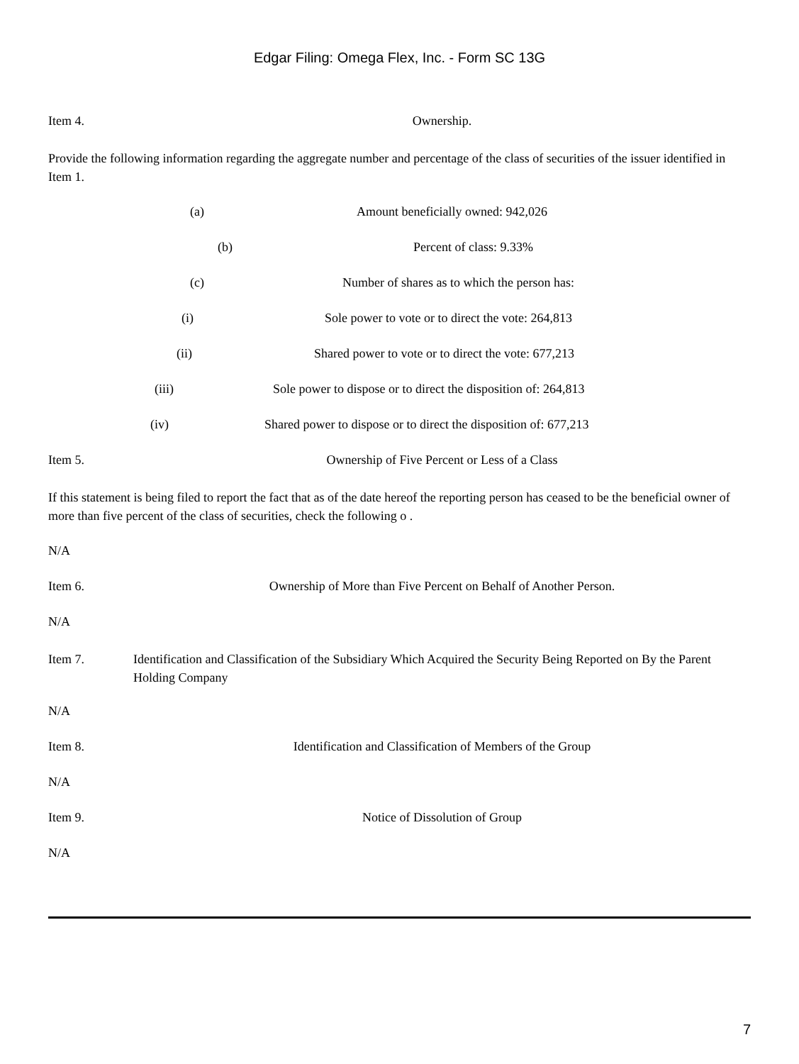Edgar Filing: Omega Flex, Inc. - Form SC 13G
Item 4. Ownership.
Provide the following information regarding the aggregate number and percentage of the class of securities of the issuer identified in Item 1.
(a) Amount beneficially owned: 942,026
(b) Percent of class: 9.33%
(c) Number of shares as to which the person has:
(i) Sole power to vote or to direct the vote: 264,813
(ii) Shared power to vote or to direct the vote: 677,213
(iii) Sole power to dispose or to direct the disposition of: 264,813
(iv) Shared power to dispose or to direct the disposition of: 677,213
Item 5. Ownership of Five Percent or Less of a Class
If this statement is being filed to report the fact that as of the date hereof the reporting person has ceased to be the beneficial owner of more than five percent of the class of securities, check the following o .
N/A
Item 6. Ownership of More than Five Percent on Behalf of Another Person.
N/A
Item 7. Identification and Classification of the Subsidiary Which Acquired the Security Being Reported on By the Parent Holding Company
N/A
Item 8. Identification and Classification of Members of the Group
N/A
Item 9. Notice of Dissolution of Group
N/A
7